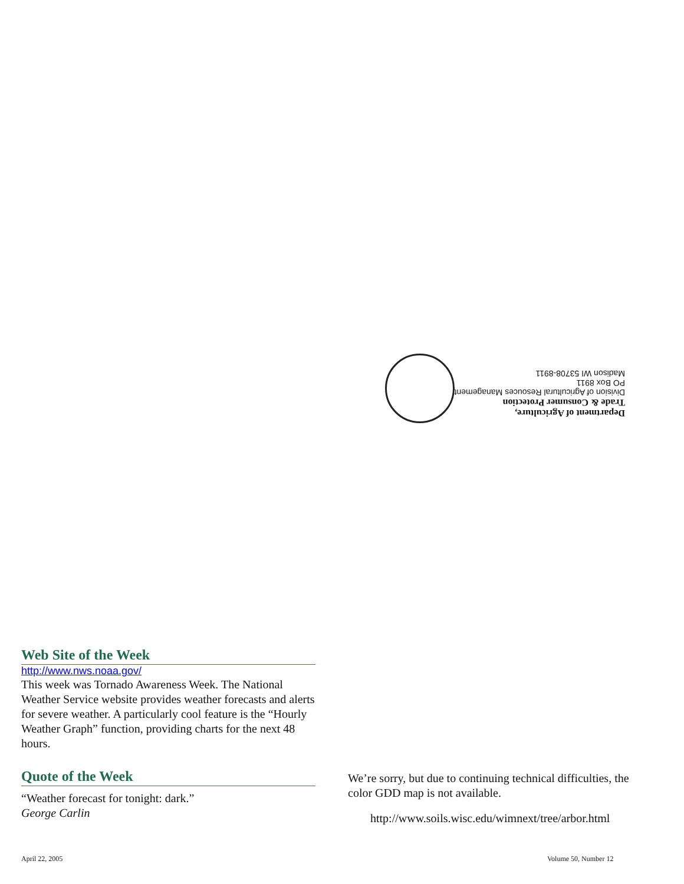Department of Agriculture,
Trade & Consumer Protection
Division of Agricultural Resouces Management
PO Box 8911
Madison WI 53708-8911
Web Site of the Week
http://www.nws.noaa.gov/
This week was Tornado Awareness Week. The National Weather Service website provides weather forecasts and alerts for severe weather. A particularly cool feature is the “Hourly Weather Graph” function, providing charts for the next 48 hours.
Quote of the Week
“Weather forecast for tonight: dark.”
George Carlin
We’re sorry, but due to continuing technical difficulties, the color GDD map is not available.
http://www.soils.wisc.edu/wimnext/tree/arbor.html
April 22, 2005 Volume 50, Number 12